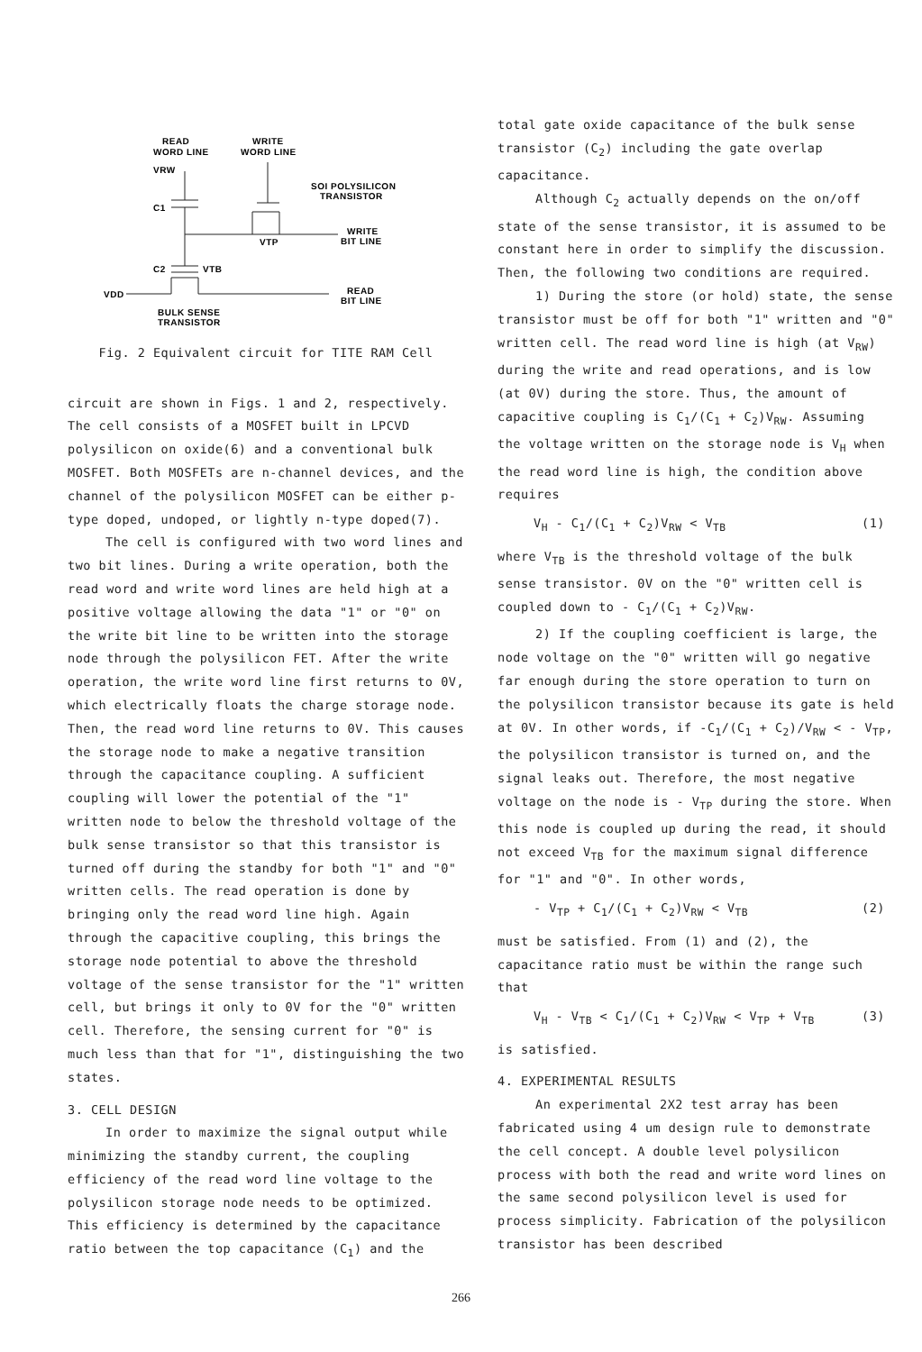READ
WORD LINE
WRITE
WORD LINE
VRW
C1
C2
SOI POLYSILICON
TRANSISTOR
WRITE
BIT LINE
VTP
VTB
VDD
READ
BIT LINE
BULK SENSE
TRANSISTOR
Fig. 2 Equivalent circuit for TITE RAM Cell
circuit are shown in Figs. 1 and 2, respectively. The cell consists of a MOSFET built in LPCVD polysilicon on oxide(6) and a conventional bulk MOSFET. Both MOSFETs are n-channel devices, and the channel of the polysilicon MOSFET can be either p-type doped, undoped, or lightly n-type doped(7).
The cell is configured with two word lines and two bit lines. During a write operation, both the read word and write word lines are held high at a positive voltage allowing the data "1" or "0" on the write bit line to be written into the storage node through the polysilicon FET. After the write operation, the write word line first returns to 0V, which electrically floats the charge storage node. Then, the read word line returns to 0V. This causes the storage node to make a negative transition through the capacitance coupling. A sufficient coupling will lower the potential of the "1" written node to below the threshold voltage of the bulk sense transistor so that this transistor is turned off during the standby for both "1" and "0" written cells. The read operation is done by bringing only the read word line high. Again through the capacitive coupling, this brings the storage node potential to above the threshold voltage of the sense transistor for the "1" written cell, but brings it only to 0V for the "0" written cell. Therefore, the sensing current for "0" is much less than that for "1", distinguishing the two states.
3. CELL DESIGN
In order to maximize the signal output while minimizing the standby current, the coupling efficiency of the read word line voltage to the polysilicon storage node needs to be optimized. This efficiency is determined by the capacitance ratio between the top capacitance (C<sub>1</sub>) and the
total gate oxide capacitance of the bulk sense transistor (C<sub>2</sub>) including the gate overlap capacitance.
Although C<sub>2</sub> actually depends on the on/off state of the sense transistor, it is assumed to be constant here in order to simplify the discussion. Then, the following two conditions are required.
1) During the store (or hold) state, the sense transistor must be off for both "1" written and "0" written cell. The read word line is high (at V<sub>RW</sub>) during the write and read operations, and is low (at 0V) during the store. Thus, the amount of capacitive coupling is C<sub>1</sub>/(C<sub>1</sub> + C<sub>2</sub>)V<sub>RW</sub>. Assuming the voltage written on the storage node is V<sub>H</sub> when the read word line is high, the condition above requires
V<sub>H</sub> - C<sub>1</sub>/(C<sub>1</sub> + C<sub>2</sub>)V<sub>RW</sub> < V<sub>TB</sub> (1)
where V<sub>TB</sub> is the threshold voltage of the bulk sense transistor. 0V on the "0" written cell is coupled down to - C<sub>1</sub>/(C<sub>1</sub> + C<sub>2</sub>)V<sub>RW</sub>.
2) If the coupling coefficient is large, the node voltage on the "0" written will go negative far enough during the store operation to turn on the polysilicon transistor because its gate is held at 0V. In other words, if -C<sub>1</sub>/(C<sub>1</sub> + C<sub>2</sub>)/V<sub>RW</sub> < - V<sub>TP</sub>, the polysilicon transistor is turned on, and the signal leaks out. Therefore, the most negative voltage on the node is - V<sub>TP</sub> during the store. When this node is coupled up during the read, it should not exceed V<sub>TB</sub> for the maximum signal difference for "1" and "0". In other words,
- V<sub>TP</sub> + C<sub>1</sub>/(C<sub>1</sub> + C<sub>2</sub>)V<sub>RW</sub> < V<sub>TB</sub> (2)
must be satisfied. From (1) and (2), the capacitance ratio must be within the range such that
V<sub>H</sub> - V<sub>TB</sub> < C<sub>1</sub>/(C<sub>1</sub> + C<sub>2</sub>)V<sub>RW</sub> < V<sub>TP</sub> + V<sub>TB</sub> (3)
is satisfied.
4. EXPERIMENTAL RESULTS
An experimental 2X2 test array has been fabricated using 4 um design rule to demonstrate the cell concept. A double level polysilicon process with both the read and write word lines on the same second polysilicon level is used for process simplicity. Fabrication of the polysilicon transistor has been described
266